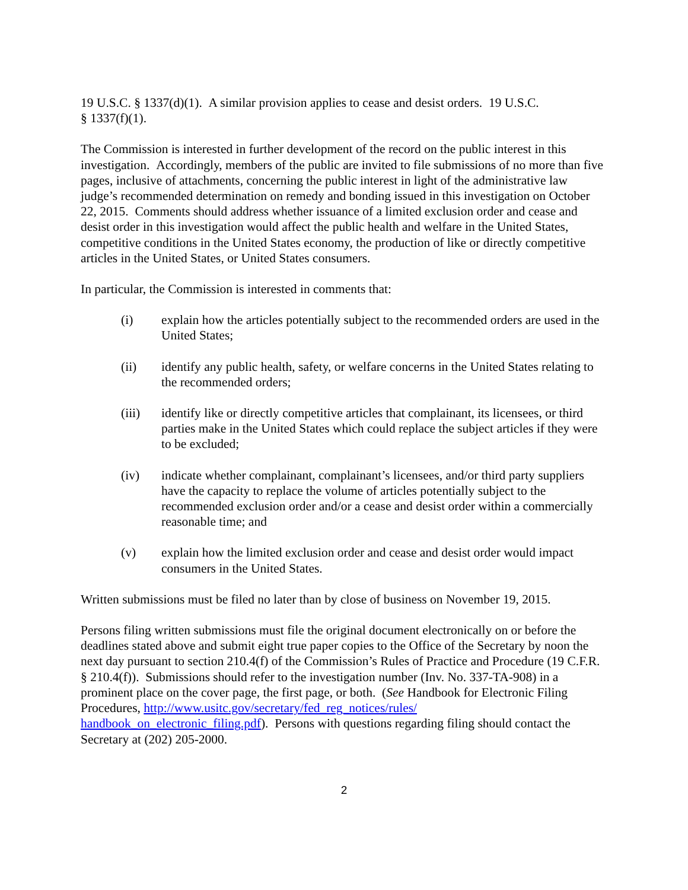19 U.S.C. § 1337(d)(1). A similar provision applies to cease and desist orders. 19 U.S.C.
§ 1337(f)(1).
The Commission is interested in further development of the record on the public interest in this investigation. Accordingly, members of the public are invited to file submissions of no more than five pages, inclusive of attachments, concerning the public interest in light of the administrative law judge’s recommended determination on remedy and bonding issued in this investigation on October 22, 2015. Comments should address whether issuance of a limited exclusion order and cease and desist order in this investigation would affect the public health and welfare in the United States, competitive conditions in the United States economy, the production of like or directly competitive articles in the United States, or United States consumers.
In particular, the Commission is interested in comments that:
(i) explain how the articles potentially subject to the recommended orders are used in the United States;
(ii) identify any public health, safety, or welfare concerns in the United States relating to the recommended orders;
(iii) identify like or directly competitive articles that complainant, its licensees, or third parties make in the United States which could replace the subject articles if they were to be excluded;
(iv) indicate whether complainant, complainant’s licensees, and/or third party suppliers have the capacity to replace the volume of articles potentially subject to the recommended exclusion order and/or a cease and desist order within a commercially reasonable time; and
(v) explain how the limited exclusion order and cease and desist order would impact consumers in the United States.
Written submissions must be filed no later than by close of business on November 19, 2015.
Persons filing written submissions must file the original document electronically on or before the deadlines stated above and submit eight true paper copies to the Office of the Secretary by noon the next day pursuant to section 210.4(f) of the Commission’s Rules of Practice and Procedure (19 C.F.R. § 210.4(f)). Submissions should refer to the investigation number (Inv. No. 337-TA-908) in a prominent place on the cover page, the first page, or both. (See Handbook for Electronic Filing Procedures, http://www.usitc.gov/secretary/fed_reg_notices/rules/ handbook_on_electronic_filing.pdf). Persons with questions regarding filing should contact the Secretary at (202) 205-2000.
2